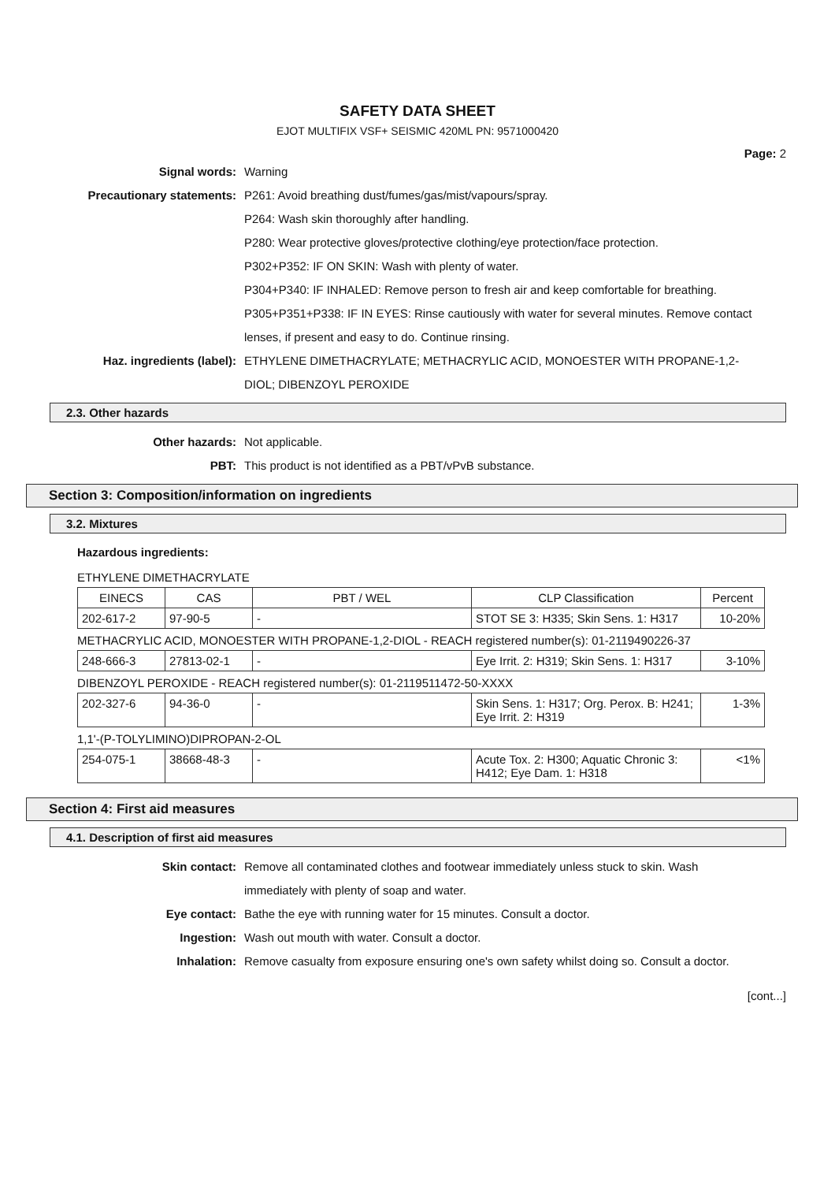SAFETY DATA SHEET
EJOT MULTIFIX VSF+ SEISMIC 420ML PN: 9571000420
Page: 2
Signal words: Warning
Precautionary statements: P261: Avoid breathing dust/fumes/gas/mist/vapours/spray.
P264: Wash skin thoroughly after handling.
P280: Wear protective gloves/protective clothing/eye protection/face protection.
P302+P352: IF ON SKIN: Wash with plenty of water.
P304+P340: IF INHALED: Remove person to fresh air and keep comfortable for breathing.
P305+P351+P338: IF IN EYES: Rinse cautiously with water for several minutes. Remove contact lenses, if present and easy to do. Continue rinsing.
Haz. ingredients (label): ETHYLENE DIMETHACRYLATE; METHACRYLIC ACID, MONOESTER WITH PROPANE-1,2-DIOL; DIBENZOYL PEROXIDE
2.3. Other hazards
Other hazards: Not applicable.
PBT: This product is not identified as a PBT/vPvB substance.
Section 3: Composition/information on ingredients
3.2. Mixtures
Hazardous ingredients:
ETHYLENE DIMETHACRYLATE
| EINECS | CAS | PBT / WEL | CLP Classification | Percent |
| --- | --- | --- | --- | --- |
| 202-617-2 | 97-90-5 | - | STOT SE 3: H335; Skin Sens. 1: H317 | 10-20% |
METHACRYLIC ACID, MONOESTER WITH PROPANE-1,2-DIOL - REACH registered number(s): 01-2119490226-37
| 248-666-3 | 27813-02-1 | - | Eye Irrit. 2: H319; Skin Sens. 1: H317 | 3-10% |
DIBENZOYL PEROXIDE - REACH registered number(s): 01-2119511472-50-XXXX
| 202-327-6 | 94-36-0 | - | Skin Sens. 1: H317; Org. Perox. B: H241; Eye Irrit. 2: H319 | 1-3% |
1,1'-(P-TOLYLIMINO)DIPROPAN-2-OL
| 254-075-1 | 38668-48-3 | - | Acute Tox. 2: H300; Aquatic Chronic 3: H412; Eye Dam. 1: H318 | <1% |
Section 4: First aid measures
4.1. Description of first aid measures
Skin contact: Remove all contaminated clothes and footwear immediately unless stuck to skin. Wash immediately with plenty of soap and water.
Eye contact: Bathe the eye with running water for 15 minutes. Consult a doctor.
Ingestion: Wash out mouth with water. Consult a doctor.
Inhalation: Remove casualty from exposure ensuring one's own safety whilst doing so. Consult a doctor.
[cont...]